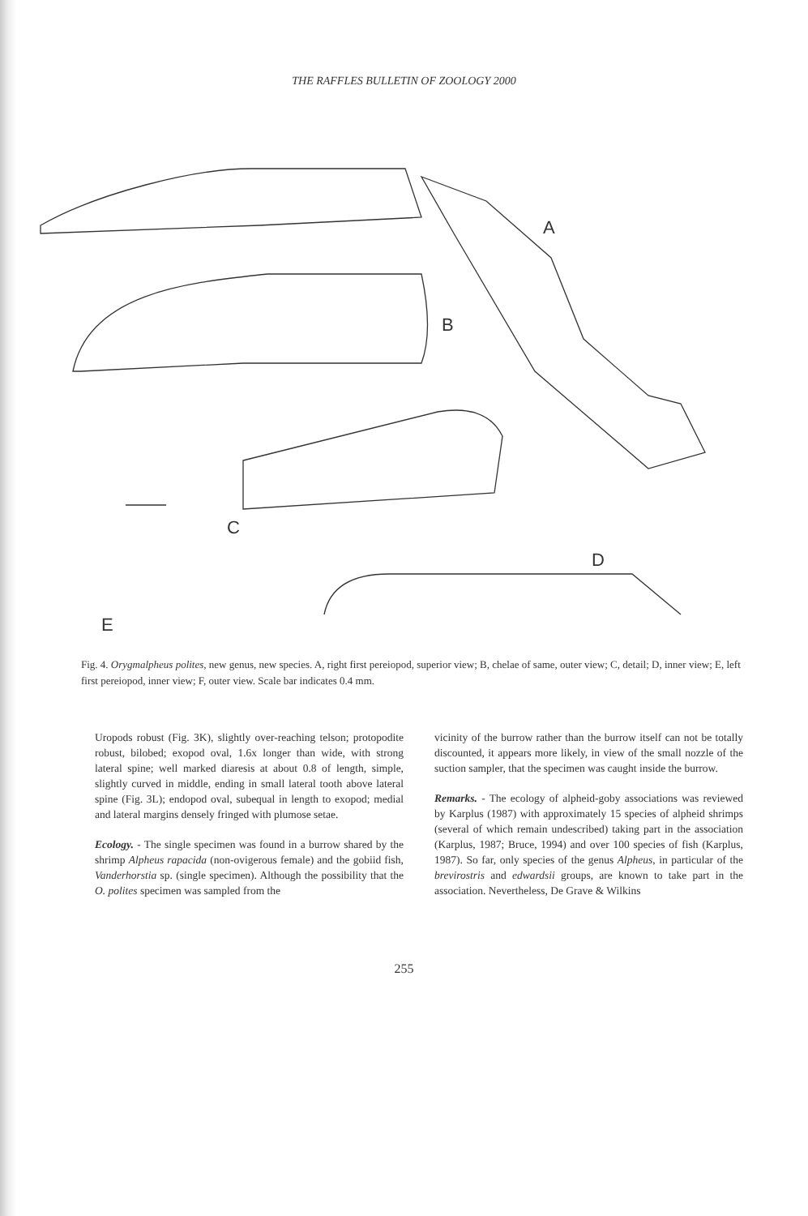THE RAFFLES BULLETIN OF ZOOLOGY 2000
A
B
C
D
E
Fig. 4. Orygmalpheus polites, new genus, new species. A, right first pereiopod, superior view; B, chelae of same, outer view; C, detail; D, inner view; E, left first pereiopod, inner view; F, outer view. Scale bar indicates 0.4 mm.
Uropods robust (Fig. 3K), slightly over-reaching telson; protopodite robust, bilobed; exopod oval, 1.6x longer than wide, with strong lateral spine; well marked diaresis at about 0.8 of length, simple, slightly curved in middle, ending in small lateral tooth above lateral spine (Fig. 3L); endopod oval, subequal in length to exopod; medial and lateral margins densely fringed with plumose setae.
Ecology. - The single specimen was found in a burrow shared by the shrimp Alpheus rapacida (non-ovigerous female) and the gobiid fish, Vanderhorstia sp. (single specimen). Although the possibility that the O. polites specimen was sampled from the
vicinity of the burrow rather than the burrow itself can not be totally discounted, it appears more likely, in view of the small nozzle of the suction sampler, that the specimen was caught inside the burrow.
Remarks. - The ecology of alpheid-goby associations was reviewed by Karplus (1987) with approximately 15 species of alpheid shrimps (several of which remain undescribed) taking part in the association (Karplus, 1987; Bruce, 1994) and over 100 species of fish (Karplus, 1987). So far, only species of the genus Alpheus, in particular of the brevirostris and edwardsii groups, are known to take part in the association. Nevertheless, De Grave & Wilkins
255